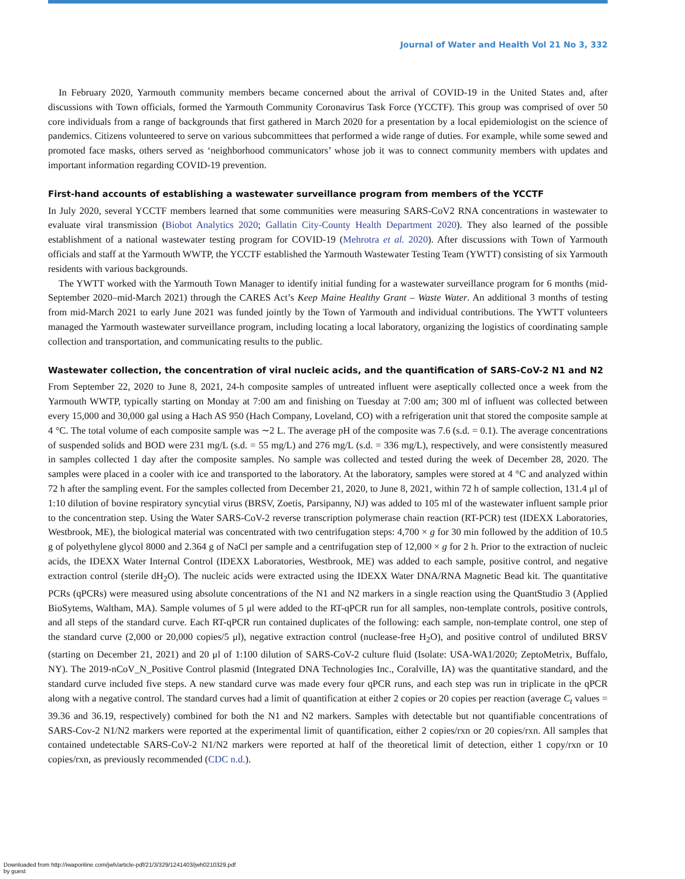Journal of Water and Health Vol 21 No 3, 332
In February 2020, Yarmouth community members became concerned about the arrival of COVID-19 in the United States and, after discussions with Town officials, formed the Yarmouth Community Coronavirus Task Force (YCCTF). This group was comprised of over 50 core individuals from a range of backgrounds that first gathered in March 2020 for a presentation by a local epidemiologist on the science of pandemics. Citizens volunteered to serve on various subcommittees that performed a wide range of duties. For example, while some sewed and promoted face masks, others served as ‘neighborhood communicators’ whose job it was to connect community members with updates and important information regarding COVID-19 prevention.
First-hand accounts of establishing a wastewater surveillance program from members of the YCCTF
In July 2020, several YCCTF members learned that some communities were measuring SARS-CoV2 RNA concentrations in wastewater to evaluate viral transmission (Biobot Analytics 2020; Gallatin City-County Health Department 2020). They also learned of the possible establishment of a national wastewater testing program for COVID-19 (Mehrotra et al. 2020). After discussions with Town of Yarmouth officials and staff at the Yarmouth WWTP, the YCCTF established the Yarmouth Wastewater Testing Team (YWTT) consisting of six Yarmouth residents with various backgrounds.
The YWTT worked with the Yarmouth Town Manager to identify initial funding for a wastewater surveillance program for 6 months (mid-September 2020–mid-March 2021) through the CARES Act’s Keep Maine Healthy Grant – Waste Water. An additional 3 months of testing from mid-March 2021 to early June 2021 was funded jointly by the Town of Yarmouth and individual contributions. The YWTT volunteers managed the Yarmouth wastewater surveillance program, including locating a local laboratory, organizing the logistics of coordinating sample collection and transportation, and communicating results to the public.
Wastewater collection, the concentration of viral nucleic acids, and the quantification of SARS-CoV-2 N1 and N2
From September 22, 2020 to June 8, 2021, 24-h composite samples of untreated influent were aseptically collected once a week from the Yarmouth WWTP, typically starting on Monday at 7:00 am and finishing on Tuesday at 7:00 am; 300 ml of influent was collected between every 15,000 and 30,000 gal using a Hach AS 950 (Hach Company, Loveland, CO) with a refrigeration unit that stored the composite sample at 4 °C. The total volume of each composite sample was ∼2 L. The average pH of the composite was 7.6 (s.d. = 0.1). The average concentrations of suspended solids and BOD were 231 mg/L (s.d. = 55 mg/L) and 276 mg/L (s.d. = 336 mg/L), respectively, and were consistently measured in samples collected 1 day after the composite samples. No sample was collected and tested during the week of December 28, 2020. The samples were placed in a cooler with ice and transported to the laboratory. At the laboratory, samples were stored at 4 °C and analyzed within 72 h after the sampling event. For the samples collected from December 21, 2020, to June 8, 2021, within 72 h of sample collection, 131.4 μl of 1:10 dilution of bovine respiratory syncytial virus (BRSV, Zoetis, Parsipanny, NJ) was added to 105 ml of the wastewater influent sample prior to the concentration step. Using the Water SARS-CoV-2 reverse transcription polymerase chain reaction (RT-PCR) test (IDEXX Laboratories, Westbrook, ME), the biological material was concentrated with two centrifugation steps: 4,700 × g for 30 min followed by the addition of 10.5 g of polyethylene glycol 8000 and 2.364 g of NaCl per sample and a centrifugation step of 12,000 × g for 2 h. Prior to the extraction of nucleic acids, the IDEXX Water Internal Control (IDEXX Laboratories, Westbrook, ME) was added to each sample, positive control, and negative extraction control (sterile dH<sub>2</sub>O). The nucleic acids were extracted using the IDEXX Water DNA/RNA Magnetic Bead kit. The quantitative PCRs (qPCRs) were measured using absolute concentrations of the N1 and N2 markers in a single reaction using the QuantStudio 3 (Applied BioSytems, Waltham, MA). Sample volumes of 5 μl were added to the RT-qPCR run for all samples, non-template controls, positive controls, and all steps of the standard curve. Each RT-qPCR run contained duplicates of the following: each sample, non-template control, one step of the standard curve (2,000 or 20,000 copies/5 μl), negative extraction control (nuclease-free H<sub>2</sub>O), and positive control of undiluted BRSV (starting on December 21, 2021) and 20 μl of 1:100 dilution of SARS-CoV-2 culture fluid (Isolate: USA-WA1/2020; ZeptoMetrix, Buffalo, NY). The 2019-nCoV_N_Positive Control plasmid (Integrated DNA Technologies Inc., Coralville, IA) was the quantitative standard, and the standard curve included five steps. A new standard curve was made every four qPCR runs, and each step was run in triplicate in the qPCR along with a negative control. The standard curves had a limit of quantification at either 2 copies or 20 copies per reaction (average C<sub>t</sub> values = 39.36 and 36.19, respectively) combined for both the N1 and N2 markers. Samples with detectable but not quantifiable concentrations of SARS-Cov-2 N1/N2 markers were reported at the experimental limit of quantification, either 2 copies/rxn or 20 copies/rxn. All samples that contained undetectable SARS-CoV-2 N1/N2 markers were reported at half of the theoretical limit of detection, either 1 copy/rxn or 10 copies/rxn, as previously recommended (CDC n.d.).
Downloaded from http://iwaponline.com/jwh/article-pdf/21/3/329/1241403/jwh0210329.pdf
by guest